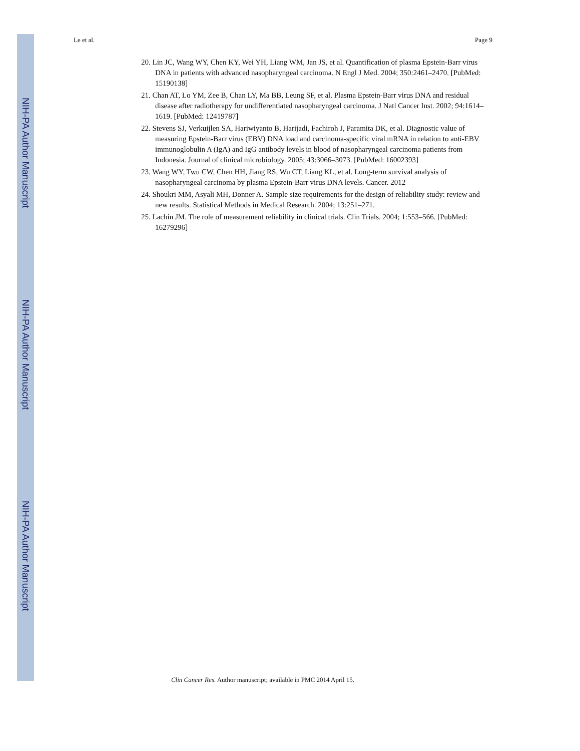NIH-PA Author Manuscript
NIH-PA Author Manuscript
NIH-PA Author Manuscript
Le et al. Page 9
20. Lin JC, Wang WY, Chen KY, Wei YH, Liang WM, Jan JS, et al. Quantification of plasma Epstein-Barr virus DNA in patients with advanced nasopharyngeal carcinoma. N Engl J Med. 2004; 350:2461–2470. [PubMed: 15190138]
21. Chan AT, Lo YM, Zee B, Chan LY, Ma BB, Leung SF, et al. Plasma Epstein-Barr virus DNA and residual disease after radiotherapy for undifferentiated nasopharyngeal carcinoma. J Natl Cancer Inst. 2002; 94:1614–1619. [PubMed: 12419787]
22. Stevens SJ, Verkuijlen SA, Hariwiyanto B, Harijadi, Fachiroh J, Paramita DK, et al. Diagnostic value of measuring Epstein-Barr virus (EBV) DNA load and carcinoma-specific viral mRNA in relation to anti-EBV immunoglobulin A (IgA) and IgG antibody levels in blood of nasopharyngeal carcinoma patients from Indonesia. Journal of clinical microbiology. 2005; 43:3066–3073. [PubMed: 16002393]
23. Wang WY, Twu CW, Chen HH, Jiang RS, Wu CT, Liang KL, et al. Long-term survival analysis of nasopharyngeal carcinoma by plasma Epstein-Barr virus DNA levels. Cancer. 2012
24. Shoukri MM, Asyali MH, Donner A. Sample size requirements for the design of reliability study: review and new results. Statistical Methods in Medical Research. 2004; 13:251–271.
25. Lachin JM. The role of measurement reliability in clinical trials. Clin Trials. 2004; 1:553–566. [PubMed: 16279296]
Clin Cancer Res. Author manuscript; available in PMC 2014 April 15.